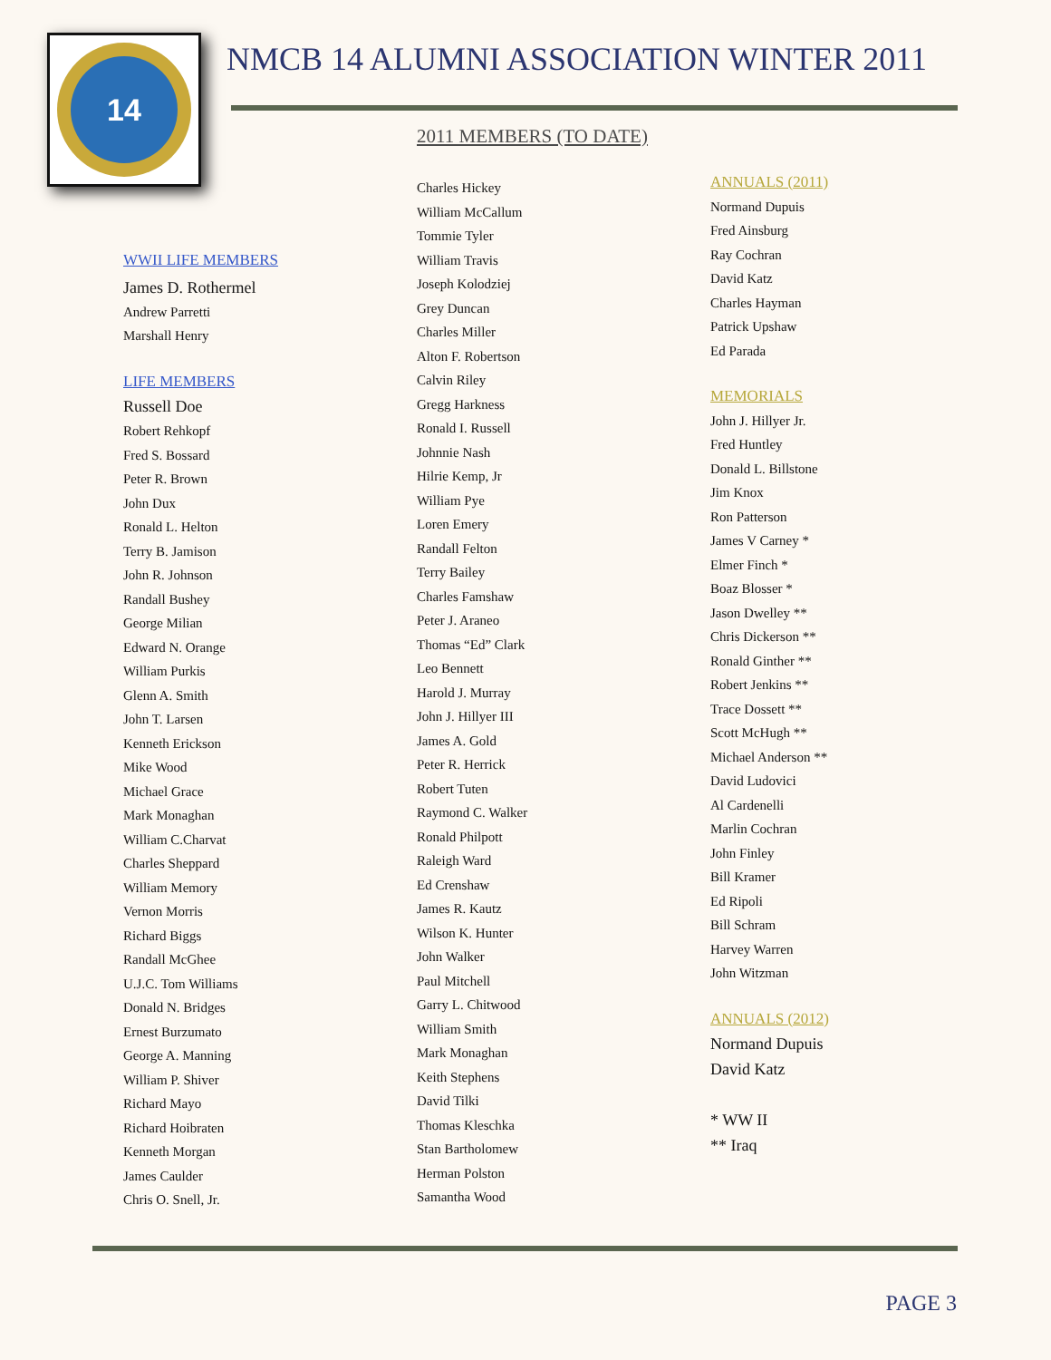14
NMCB 14 ALUMNI ASSOCIATION WINTER 2011
2011 MEMBERS (TO DATE)
WWII LIFE MEMBERS
James D. Rothermel
Andrew Parretti
Marshall Henry
LIFE MEMBERS
Russell Doe
Robert Rehkopf
Fred S. Bossard
Peter R. Brown
John Dux
Ronald L. Helton
Terry B. Jamison
John R. Johnson
Randall Bushey
George Milian
Edward N. Orange
William Purkis
Glenn A. Smith
John T. Larsen
Kenneth Erickson
Mike Wood
Michael Grace
Mark Monaghan
William C.Charvat
Charles Sheppard
William Memory
Vernon Morris
Richard Biggs
Randall McGhee
U.J.C. Tom Williams
Donald N. Bridges
Ernest Burzumato
George A. Manning
William P. Shiver
Richard Mayo
Richard Hoibraten
Kenneth Morgan
James Caulder
Chris O. Snell, Jr.
Charles Hickey
William McCallum
Tommie Tyler
William Travis
Joseph Kolodziej
Grey Duncan
Charles Miller
Alton F. Robertson
Calvin Riley
Gregg Harkness
Ronald I. Russell
Johnnie Nash
Hilrie Kemp, Jr
William Pye
Loren Emery
Randall Felton
Terry Bailey
Charles Famshaw
Peter J. Araneo
Thomas “Ed” Clark
Leo Bennett
Harold J. Murray
John J. Hillyer III
James A. Gold
Peter R. Herrick
Robert Tuten
Raymond C. Walker
Ronald Philpott
Raleigh Ward
Ed Crenshaw
James R. Kautz
Wilson K. Hunter
John Walker
Paul Mitchell
Garry L. Chitwood
William Smith
Mark Monaghan
Keith Stephens
David Tilki
Thomas Kleschka
Stan Bartholomew
Herman Polston
Samantha Wood
ANNUALS (2011)
Normand Dupuis
Fred Ainsburg
Ray Cochran
David Katz
Charles Hayman
Patrick Upshaw
Ed Parada
MEMORIALS
John J. Hillyer Jr.
Fred Huntley
Donald L. Billstone
Jim Knox
Ron Patterson
James V Carney *
Elmer Finch *
Boaz Blosser *
Jason Dwelley **
Chris Dickerson **
Ronald Ginther **
Robert Jenkins **
Trace Dossett **
Scott McHugh **
Michael Anderson **
David Ludovici
Al Cardenelli
Marlin Cochran
John Finley
Bill Kramer
Ed Ripoli
Bill Schram
Harvey Warren
John Witzman
ANNUALS (2012)
Normand Dupuis
David Katz
* WW II
** Iraq
PAGE 3